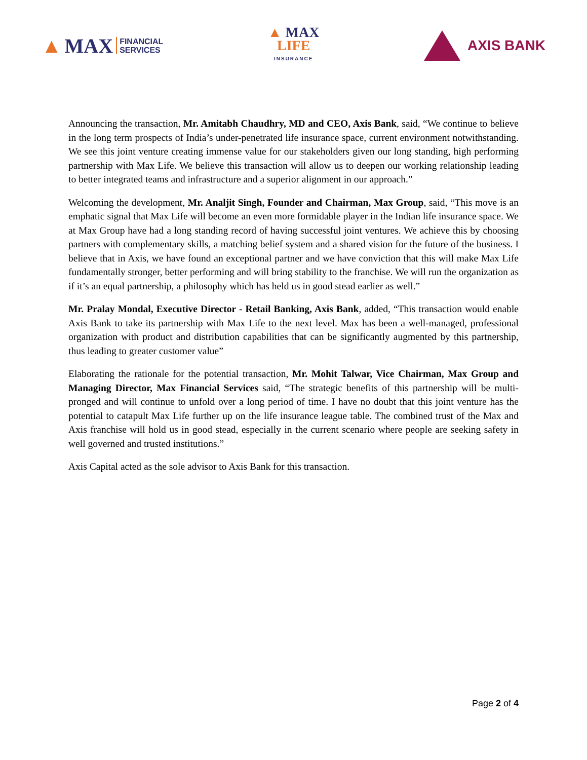▲ MAX FINANCIAL
SERVICES
▲ MAX
LIFE
INSURANCE
AXIS BANK
Announcing the transaction, Mr. Amitabh Chaudhry, MD and CEO, Axis Bank, said, “We continue to believe in the long term prospects of India’s under-penetrated life insurance space, current environment notwithstanding. We see this joint venture creating immense value for our stakeholders given our long standing, high performing partnership with Max Life. We believe this transaction will allow us to deepen our working relationship leading to better integrated teams and infrastructure and a superior alignment in our approach.”
Welcoming the development, Mr. Analjit Singh, Founder and Chairman, Max Group, said, “This move is an emphatic signal that Max Life will become an even more formidable player in the Indian life insurance space. We at Max Group have had a long standing record of having successful joint ventures. We achieve this by choosing partners with complementary skills, a matching belief system and a shared vision for the future of the business. I believe that in Axis, we have found an exceptional partner and we have conviction that this will make Max Life fundamentally stronger, better performing and will bring stability to the franchise. We will run the organization as if it’s an equal partnership, a philosophy which has held us in good stead earlier as well.”
Mr. Pralay Mondal, Executive Director - Retail Banking, Axis Bank, added, “This transaction would enable Axis Bank to take its partnership with Max Life to the next level. Max has been a well-managed, professional organization with product and distribution capabilities that can be significantly augmented by this partnership, thus leading to greater customer value”
Elaborating the rationale for the potential transaction, Mr. Mohit Talwar, Vice Chairman, Max Group and Managing Director, Max Financial Services said, “The strategic benefits of this partnership will be multi-pronged and will continue to unfold over a long period of time. I have no doubt that this joint venture has the potential to catapult Max Life further up on the life insurance league table. The combined trust of the Max and Axis franchise will hold us in good stead, especially in the current scenario where people are seeking safety in well governed and trusted institutions.”
Axis Capital acted as the sole advisor to Axis Bank for this transaction.
Page 2 of 4